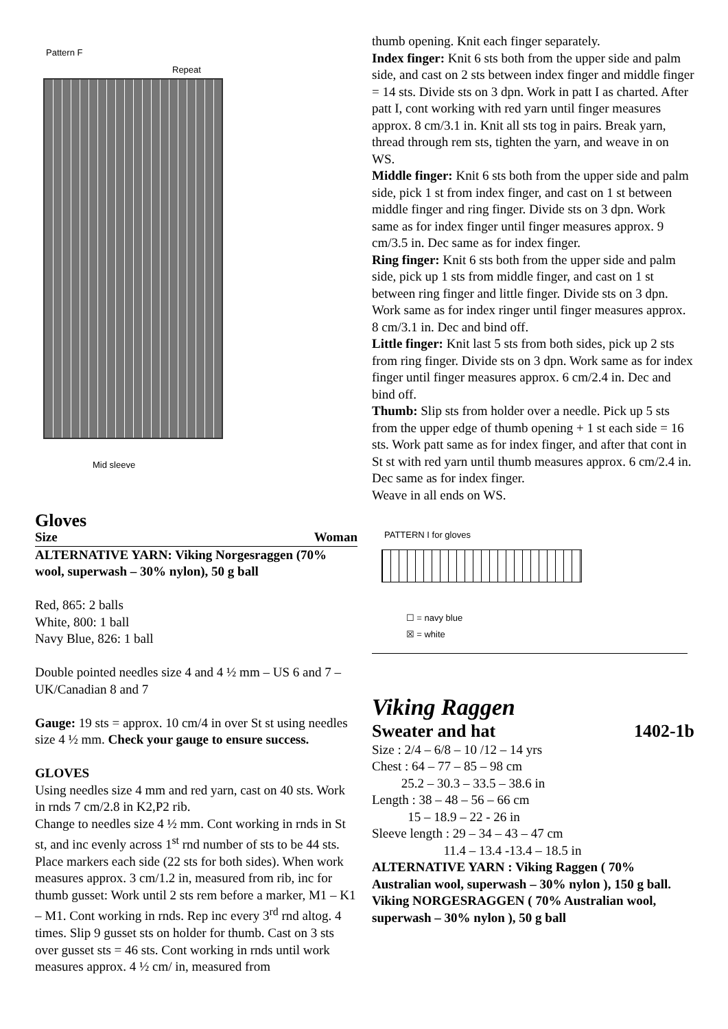Pattern F
Repeat
Mid sleeve
Gloves
Size Woman
ALTERNATIVE YARN: Viking Norgesraggen (70% wool, superwash – 30% nylon), 50 g ball
Red, 865: 2 balls
White, 800: 1 ball
Navy Blue, 826: 1 ball
Double pointed needles size 4 and 4 ½ mm – US 6 and 7 – UK/Canadian 8 and 7
Gauge: 19 sts = approx. 10 cm/4 in over St st using needles size 4 ½ mm. Check your gauge to ensure success.
GLOVES
Using needles size 4 mm and red yarn, cast on 40 sts. Work in rnds 7 cm/2.8 in K2,P2 rib.
Change to needles size 4 ½ mm. Cont working in rnds in St st, and inc evenly across 1<sup>st</sup> rnd number of sts to be 44 sts. Place markers each side (22 sts for both sides). When work measures approx. 3 cm/1.2 in, measured from rib, inc for thumb gusset: Work until 2 sts rem before a marker, M1 – K1 – M1. Cont working in rnds. Rep inc every 3<sup>rd</sup> rnd altog. 4 times. Slip 9 gusset sts on holder for thumb. Cast on 3 sts over gusset sts = 46 sts. Cont working in rnds until work measures approx. 4 ½ cm/ in, measured from
thumb opening. Knit each finger separately.
Index finger: Knit 6 sts both from the upper side and palm side, and cast on 2 sts between index finger and middle finger = 14 sts. Divide sts on 3 dpn. Work in patt I as charted. After patt I, cont working with red yarn until finger measures approx. 8 cm/3.1 in. Knit all sts tog in pairs. Break yarn, thread through rem sts, tighten the yarn, and weave in on WS.
Middle finger: Knit 6 sts both from the upper side and palm side, pick 1 st from index finger, and cast on 1 st between middle finger and ring finger. Divide sts on 3 dpn. Work same as for index finger until finger measures approx. 9 cm/3.5 in. Dec same as for index finger.
Ring finger: Knit 6 sts both from the upper side and palm side, pick up 1 sts from middle finger, and cast on 1 st between ring finger and little finger. Divide sts on 3 dpn. Work same as for index ringer until finger measures approx. 8 cm/3.1 in. Dec and bind off.
Little finger: Knit last 5 sts from both sides, pick up 2 sts from ring finger. Divide sts on 3 dpn. Work same as for index finger until finger measures approx. 6 cm/2.4 in. Dec and bind off.
Thumb: Slip sts from holder over a needle. Pick up 5 sts from the upper edge of thumb opening + 1 st each side = 16 sts. Work patt same as for index finger, and after that cont in St st with red yarn until thumb measures approx. 6 cm/2.4 in. Dec same as for index finger.
Weave in all ends on WS.
PATTERN I for gloves
☐ = navy blue
☒ = white
Viking Raggen
Sweater and hat 1402-1b
Size : 2/4 – 6/8 – 10 /12 – 14 yrs
Chest : 64 – 77 – 85 – 98 cm
25.2 – 30.3 – 33.5 – 38.6 in
Length : 38 – 48 – 56 – 66 cm
15 – 18.9 – 22 - 26 in
Sleeve length : 29 – 34 – 43 – 47 cm
11.4 – 13.4 -13.4 – 18.5 in
ALTERNATIVE YARN : Viking Raggen ( 70% Australian wool, superwash – 30% nylon ), 150 g ball. Viking NORGESRAGGEN ( 70% Australian wool, superwash – 30% nylon ), 50 g ball